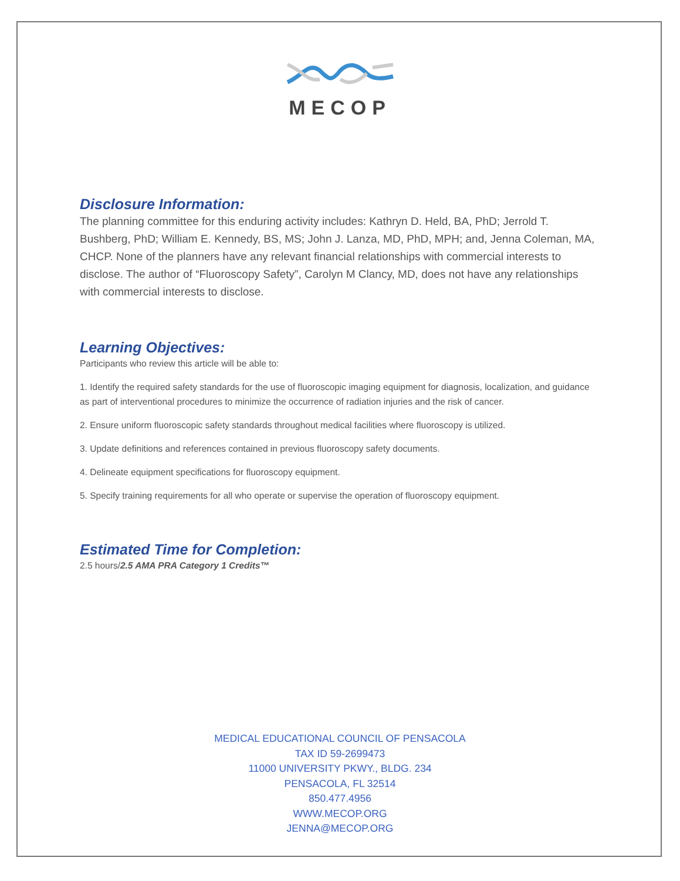MECOP
Disclosure Information:
The planning committee for this enduring activity includes: Kathryn D. Held, BA, PhD; Jerrold T. Bushberg, PhD; William E. Kennedy, BS, MS; John J. Lanza, MD, PhD, MPH; and, Jenna Coleman, MA, CHCP. None of the planners have any relevant financial relationships with commercial interests to disclose. The author of “Fluoroscopy Safety”, Carolyn M Clancy, MD, does not have any relationships with commercial interests to disclose.
Learning Objectives:
Participants who review this article will be able to:
1. Identify the required safety standards for the use of fluoroscopic imaging equipment for diagnosis, localization, and guidance as part of interventional procedures to minimize the occurrence of radiation injuries and the risk of cancer.
2. Ensure uniform fluoroscopic safety standards throughout medical facilities where fluoroscopy is utilized.
3. Update definitions and references contained in previous fluoroscopy safety documents.
4. Delineate equipment specifications for fluoroscopy equipment.
5. Specify training requirements for all who operate or supervise the operation of fluoroscopy equipment.
Estimated Time for Completion:
2.5 hours/2.5 AMA PRA Category 1 Credits™
MEDICAL EDUCATIONAL COUNCIL OF PENSACOLA
TAX ID 59-2699473
11000 UNIVERSITY PKWY., BLDG. 234
PENSACOLA, FL 32514
850.477.4956
WWW.MECOP.ORG
JENNA@MECOP.ORG